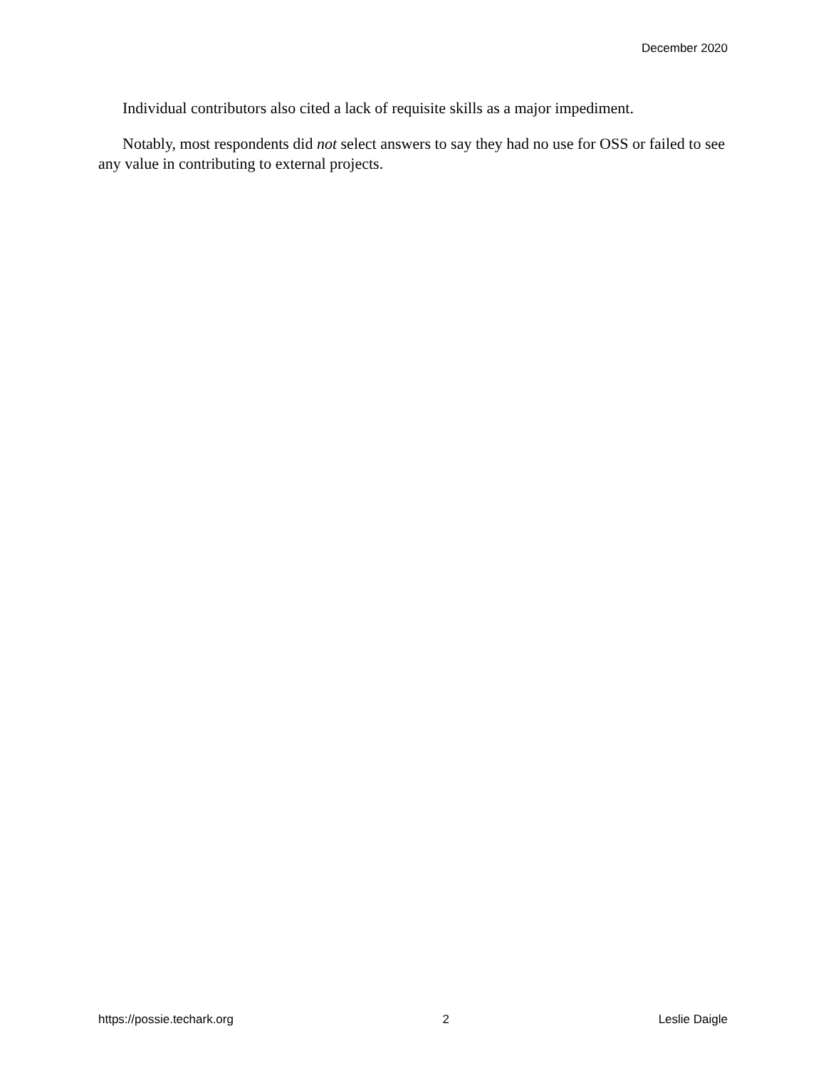December 2020
Individual contributors also cited a lack of requisite skills as a major impediment.
Notably, most respondents did not select answers to say they had no use for OSS or failed to see any value in contributing to external projects.
https://possie.techark.org 2 Leslie Daigle